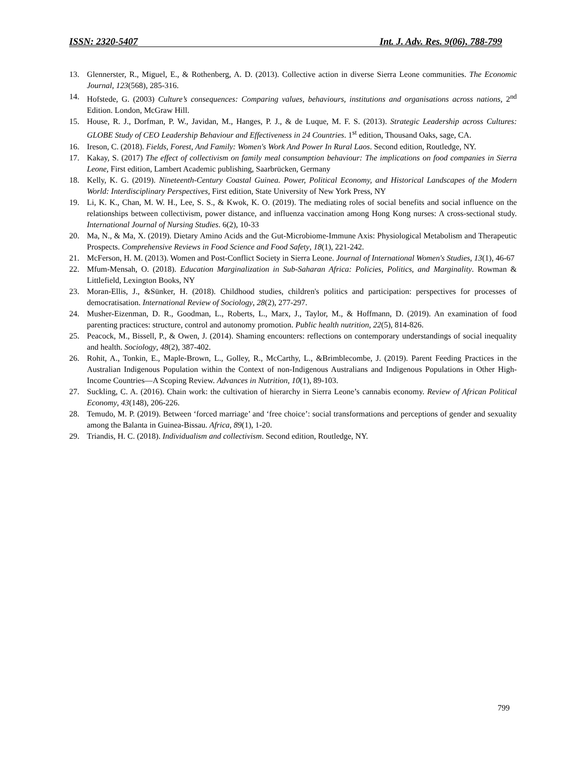ISSN: 2320-5407 Int. J. Adv. Res. 9(06), 788-799
13. Glennerster, R., Miguel, E., & Rothenberg, A. D. (2013). Collective action in diverse Sierra Leone communities. The Economic Journal, 123(568), 285-316.
14. Hofstede, G. (2003) Culture’s consequences: Comparing values, behaviours, institutions and organisations across nations, 2<sup>nd</sup> Edition. London, McGraw Hill.
15. House, R. J., Dorfman, P. W., Javidan, M., Hanges, P. J., & de Luque, M. F. S. (2013). Strategic Leadership across Cultures: GLOBE Study of CEO Leadership Behaviour and Effectiveness in 24 Countries. 1<sup>st</sup> edition, Thousand Oaks, sage, CA.
16. Ireson, C. (2018). Fields, Forest, And Family: Women's Work And Power In Rural Laos. Second edition, Routledge, NY.
17. Kakay, S. (2017) The effect of collectivism on family meal consumption behaviour: The implications on food companies in Sierra Leone, First edition, Lambert Academic publishing, Saarbrücken, Germany
18. Kelly, K. G. (2019). Nineteenth-Century Coastal Guinea. Power, Political Economy, and Historical Landscapes of the Modern World: Interdisciplinary Perspectives, First edition, State University of New York Press, NY
19. Li, K. K., Chan, M. W. H., Lee, S. S., & Kwok, K. O. (2019). The mediating roles of social benefits and social influence on the relationships between collectivism, power distance, and influenza vaccination among Hong Kong nurses: A cross-sectional study. International Journal of Nursing Studies. 6(2), 10-33
20. Ma, N., & Ma, X. (2019). Dietary Amino Acids and the Gut‐Microbiome‐Immune Axis: Physiological Metabolism and Therapeutic Prospects. Comprehensive Reviews in Food Science and Food Safety, 18(1), 221-242.
21. McFerson, H. M. (2013). Women and Post-Conflict Society in Sierra Leone. Journal of International Women's Studies, 13(1), 46-67
22. Mfum-Mensah, O. (2018). Education Marginalization in Sub-Saharan Africa: Policies, Politics, and Marginality. Rowman & Littlefield, Lexington Books, NY
23. Moran-Ellis, J., &Sünker, H. (2018). Childhood studies, children's politics and participation: perspectives for processes of democratisation. International Review of Sociology, 28(2), 277-297.
24. Musher-Eizenman, D. R., Goodman, L., Roberts, L., Marx, J., Taylor, M., & Hoffmann, D. (2019). An examination of food parenting practices: structure, control and autonomy promotion. Public health nutrition, 22(5), 814-826.
25. Peacock, M., Bissell, P., & Owen, J. (2014). Shaming encounters: reflections on contemporary understandings of social inequality and health. Sociology, 48(2), 387-402.
26. Rohit, A., Tonkin, E., Maple-Brown, L., Golley, R., McCarthy, L., &Brimblecombe, J. (2019). Parent Feeding Practices in the Australian Indigenous Population within the Context of non-Indigenous Australians and Indigenous Populations in Other High-Income Countries—A Scoping Review. Advances in Nutrition, 10(1), 89-103.
27. Suckling, C. A. (2016). Chain work: the cultivation of hierarchy in Sierra Leone’s cannabis economy. Review of African Political Economy, 43(148), 206-226.
28. Temudo, M. P. (2019). Between ‘forced marriage’ and ‘free choice’: social transformations and perceptions of gender and sexuality among the Balanta in Guinea-Bissau. Africa, 89(1), 1-20.
29. Triandis, H. C. (2018). Individualism and collectivism. Second edition, Routledge, NY.
799